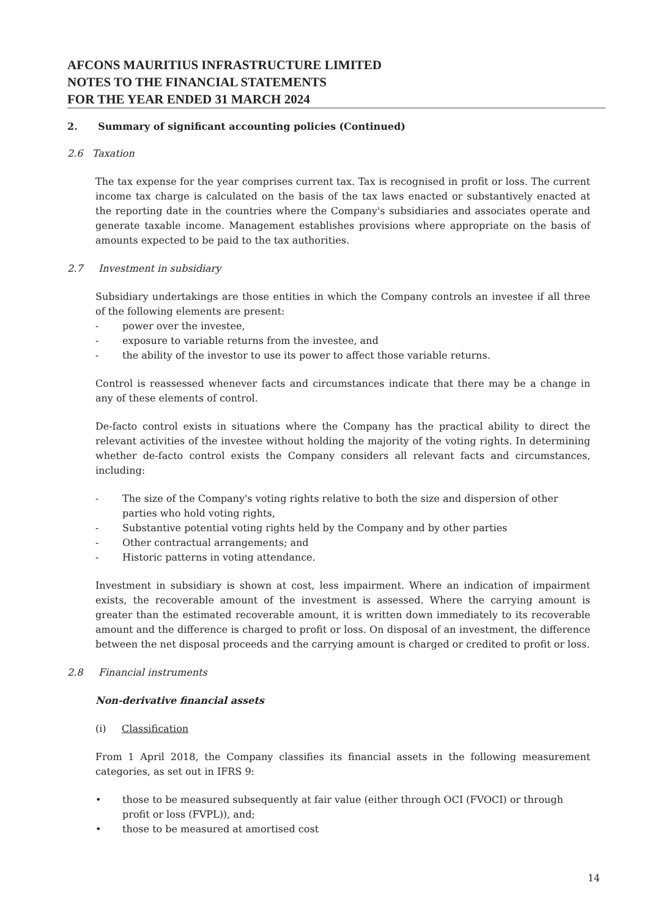AFCONS MAURITIUS INFRASTRUCTURE LIMITED
NOTES TO THE FINANCIAL STATEMENTS
FOR THE YEAR ENDED 31 MARCH 2024
2. Summary of significant accounting policies (Continued)
2.6 Taxation
The tax expense for the year comprises current tax. Tax is recognised in profit or loss. The current income tax charge is calculated on the basis of the tax laws enacted or substantively enacted at the reporting date in the countries where the Company's subsidiaries and associates operate and generate taxable income. Management establishes provisions where appropriate on the basis of amounts expected to be paid to the tax authorities.
2.7 Investment in subsidiary
Subsidiary undertakings are those entities in which the Company controls an investee if all three of the following elements are present:
- power over the investee,
- exposure to variable returns from the investee, and
- the ability of the investor to use its power to affect those variable returns.
Control is reassessed whenever facts and circumstances indicate that there may be a change in any of these elements of control.
De-facto control exists in situations where the Company has the practical ability to direct the relevant activities of the investee without holding the majority of the voting rights. In determining whether de-facto control exists the Company considers all relevant facts and circumstances, including:
- The size of the Company's voting rights relative to both the size and dispersion of other parties who hold voting rights,
- Substantive potential voting rights held by the Company and by other parties
- Other contractual arrangements; and
- Historic patterns in voting attendance.
Investment in subsidiary is shown at cost, less impairment. Where an indication of impairment exists, the recoverable amount of the investment is assessed. Where the carrying amount is greater than the estimated recoverable amount, it is written down immediately to its recoverable amount and the difference is charged to profit or loss. On disposal of an investment, the difference between the net disposal proceeds and the carrying amount is charged or credited to profit or loss.
2.8 Financial instruments
Non-derivative financial assets
(i) Classification
From 1 April 2018, the Company classifies its financial assets in the following measurement categories, as set out in IFRS 9:
• those to be measured subsequently at fair value (either through OCI (FVOCI) or through profit or loss (FVPL)), and;
• those to be measured at amortised cost
14